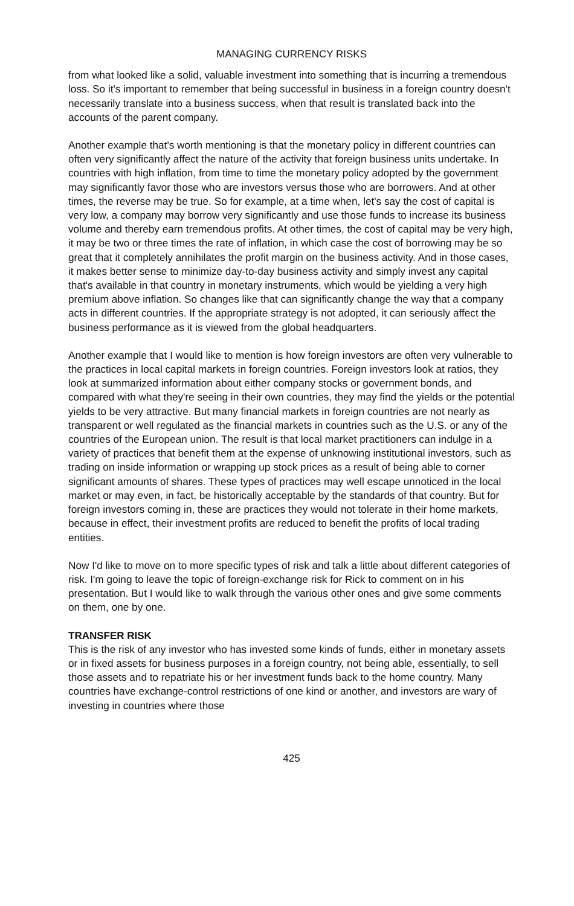MANAGING CURRENCY RISKS
from what looked like a solid, valuable investment into something that is incurring a tremendous loss. So it's important to remember that being successful in business in a foreign country doesn't necessarily translate into a business success, when that result is translated back into the accounts of the parent company.
Another example that's worth mentioning is that the monetary policy in different countries can often very significantly affect the nature of the activity that foreign business units undertake. In countries with high inflation, from time to time the monetary policy adopted by the government may significantly favor those who are investors versus those who are borrowers. And at other times, the reverse may be true. So for example, at a time when, let's say the cost of capital is very low, a company may borrow very significantly and use those funds to increase its business volume and thereby earn tremendous profits. At other times, the cost of capital may be very high, it may be two or three times the rate of inflation, in which case the cost of borrowing may be so great that it completely annihilates the profit margin on the business activity. And in those cases, it makes better sense to minimize day-to-day business activity and simply invest any capital that's available in that country in monetary instruments, which would be yielding a very high premium above inflation. So changes like that can significantly change the way that a company acts in different countries. If the appropriate strategy is not adopted, it can seriously affect the business performance as it is viewed from the global headquarters.
Another example that I would like to mention is how foreign investors are often very vulnerable to the practices in local capital markets in foreign countries. Foreign investors look at ratios, they look at summarized information about either company stocks or government bonds, and compared with what they're seeing in their own countries, they may find the yields or the potential yields to be very attractive. But many financial markets in foreign countries are not nearly as transparent or well regulated as the financial markets in countries such as the U.S. or any of the countries of the European union. The result is that local market practitioners can indulge in a variety of practices that benefit them at the expense of unknowing institutional investors, such as trading on inside information or wrapping up stock prices as a result of being able to corner significant amounts of shares. These types of practices may well escape unnoticed in the local market or may even, in fact, be historically acceptable by the standards of that country. But for foreign investors coming in, these are practices they would not tolerate in their home markets, because in effect, their investment profits are reduced to benefit the profits of local trading entities.
Now I'd like to move on to more specific types of risk and talk a little about different categories of risk. I'm going to leave the topic of foreign-exchange risk for Rick to comment on in his presentation. But I would like to walk through the various other ones and give some comments on them, one by one.
TRANSFER RISK
This is the risk of any investor who has invested some kinds of funds, either in monetary assets or in fixed assets for business purposes in a foreign country, not being able, essentially, to sell those assets and to repatriate his or her investment funds back to the home country. Many countries have exchange-control restrictions of one kind or another, and investors are wary of investing in countries where those
425